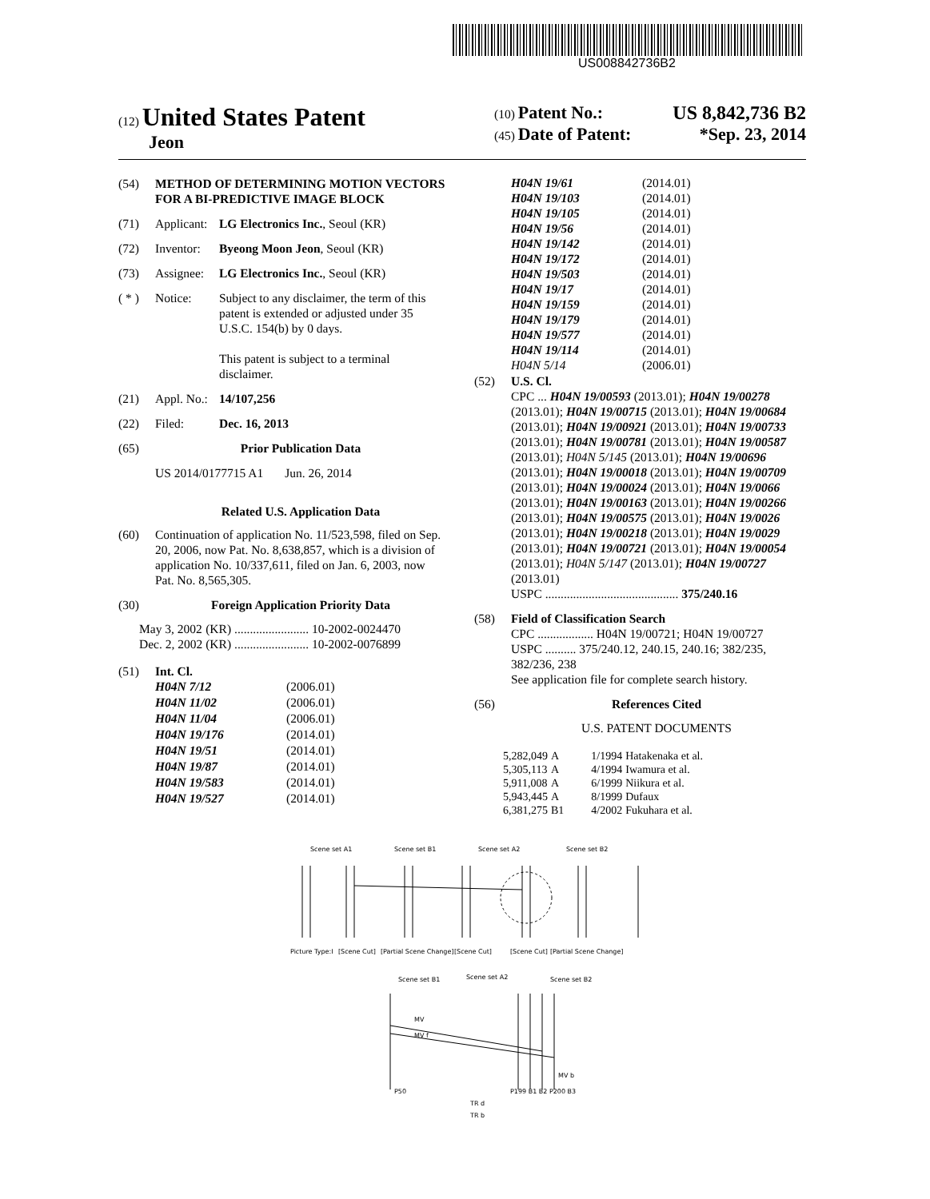US008842736B2
(12) United States Patent
Jeon
(10) Patent No.: US 8,842,736 B2
(45) Date of Patent: *Sep. 23, 2014
(54) METHOD OF DETERMINING MOTION VECTORS FOR A BI-PREDICTIVE IMAGE BLOCK
(71) Applicant: LG Electronics Inc., Seoul (KR)
(72) Inventor: Byeong Moon Jeon, Seoul (KR)
(73) Assignee: LG Electronics Inc., Seoul (KR)
( * ) Notice: Subject to any disclaimer, the term of this patent is extended or adjusted under 35 U.S.C. 154(b) by 0 days.
This patent is subject to a terminal disclaimer.
(21) Appl. No.: 14/107,256
(22) Filed: Dec. 16, 2013
(65) Prior Publication Data
US 2014/0177715 A1 Jun. 26, 2014
Related U.S. Application Data
(60) Continuation of application No. 11/523,598, filed on Sep. 20, 2006, now Pat. No. 8,638,857, which is a division of application No. 10/337,611, filed on Jan. 6, 2003, now Pat. No. 8,565,305.
(30) Foreign Application Priority Data
| May 3, 2002 | (KR) | ........................ 10-2002-0024470 |
| Dec. 2, 2002 | (KR) | ........................ 10-2002-0076899 |
(51) Int. Cl.
| H04N 7/12 | (2006.01) |
| H04N 11/02 | (2006.01) |
| H04N 11/04 | (2006.01) |
| H04N 19/176 | (2014.01) |
| H04N 19/51 | (2014.01) |
| H04N 19/87 | (2014.01) |
| H04N 19/583 | (2014.01) |
| H04N 19/527 | (2014.01) |
| H04N 19/61 | (2014.01) |
| H04N 19/103 | (2014.01) |
| H04N 19/105 | (2014.01) |
| H04N 19/56 | (2014.01) |
| H04N 19/142 | (2014.01) |
| H04N 19/172 | (2014.01) |
| H04N 19/503 | (2014.01) |
| H04N 19/17 | (2014.01) |
| H04N 19/159 | (2014.01) |
| H04N 19/179 | (2014.01) |
| H04N 19/577 | (2014.01) |
| H04N 19/114 | (2014.01) |
| H04N 5/14 | (2006.01) |
(52) U.S. Cl.
CPC ... H04N 19/00593 (2013.01); H04N 19/00278 (2013.01); H04N 19/00715 (2013.01); H04N 19/00684 (2013.01); H04N 19/00921 (2013.01); H04N 19/00733 (2013.01); H04N 19/00781 (2013.01); H04N 19/00587 (2013.01); H04N 5/145 (2013.01); H04N 19/00696 (2013.01); H04N 19/00018 (2013.01); H04N 19/00709 (2013.01); H04N 19/00024 (2013.01); H04N 19/0066 (2013.01); H04N 19/00163 (2013.01); H04N 19/00266 (2013.01); H04N 19/00575 (2013.01); H04N 19/0026 (2013.01); H04N 19/00218 (2013.01); H04N 19/0029 (2013.01); H04N 19/00721 (2013.01); H04N 19/00054 (2013.01); H04N 5/147 (2013.01); H04N 19/00727 (2013.01)
USPC ........................................... 375/240.16
(58) Field of Classification Search
CPC .................. H04N 19/00721; H04N 19/00727
USPC .......... 375/240.12, 240.15, 240.16; 382/235, 382/236, 238
See application file for complete search history.
(56) References Cited
U.S. PATENT DOCUMENTS
| 5,282,049 | A | 1/1994 | Hatakenaka et al. |
| 5,305,113 | A | 4/1994 | Iwamura et al. |
| 5,911,008 | A | 6/1999 | Niikura et al. |
| 5,943,445 | A | 8/1999 | Dufaux |
| 6,381,275 | B1 | 4/2002 | Fukuhara et al. |
Scene set A1
Scene set B1
Scene set A2
Scene set B2
Picture Type:I
[Scene Cut]
[Partial Scene Change]
[Scene Cut]
[Scene Cut]
[Partial Scene Change]
Scene set B1
Scene set A2
Scene set B2
MV
MV f
MV b
P50
P199 B1 B2 P200 B3
TR d
TR b